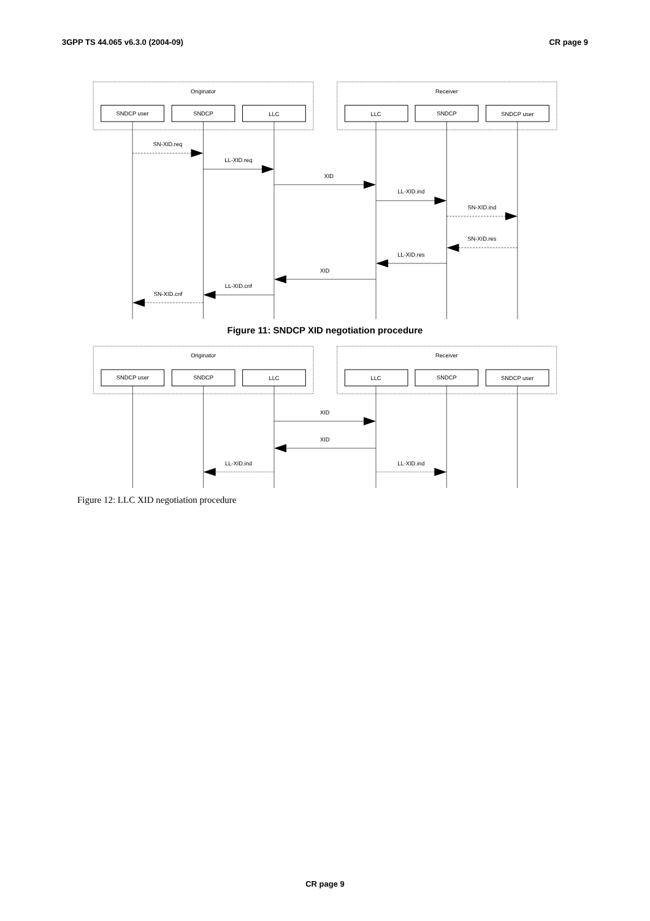3GPP TS 44.065 v6.3.0 (2004-09) CR page 9
Originator
Receiver
SNDCP user
SNDCP
LLC
LLC
SNDCP
SNDCP user
SN-XID.req
LL-XID.req
XID
LL-XID.ind
SN-XID.ind
SN-XID.res
LL-XID.res
XID
LL-XID.cnf
SN-XID.cnf
Figure 11: SNDCP XID negotiation procedure
Originator
Receiver
SNDCP user
SNDCP
LLC
LLC
SNDCP
SNDCP user
XID
XID
LL-XID.ind
LL-XID.ind
Figure 12: LLC XID negotiation procedure
CR page 9